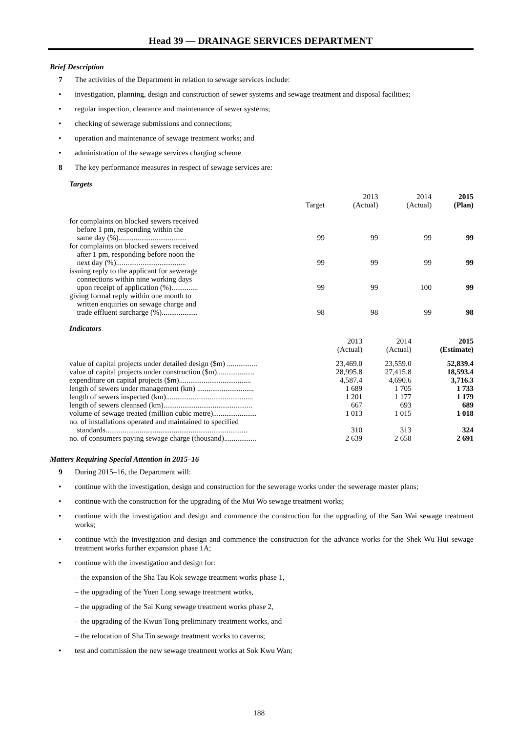Head 39 — DRAINAGE SERVICES DEPARTMENT
Brief Description
7 The activities of the Department in relation to sewage services include:
• investigation, planning, design and construction of sewer systems and sewage treatment and disposal facilities;
• regular inspection, clearance and maintenance of sewer systems;
• checking of sewerage submissions and connections;
• operation and maintenance of sewage treatment works; and
• administration of the sewage services charging scheme.
8 The key performance measures in respect of sewage services are:
Targets
| | Target | 2013 (Actual) | 2014 (Actual) | 2015 (Plan) |
| --- | --- | --- | --- | --- |
| for complaints on blocked sewers received before 1 pm, responding within the same day (%).................................... | 99 | 99 | 99 | 99 |
| for complaints on blocked sewers received after 1 pm, responding before noon the next day (%)..................................... | 99 | 99 | 99 | 99 |
| issuing reply to the applicant for sewerage connections within nine working days upon receipt of application (%).............. | 99 | 99 | 100 | 99 |
| giving formal reply within one month to written enquiries on sewage charge and trade effluent surcharge (%)................... | 98 | 98 | 99 | 98 |
Indicators
| | 2013 (Actual) | 2014 (Actual) | 2015 (Estimate) |
| --- | --- | --- | --- |
| value of capital projects under detailed design ($m) ................ | 23,469.0 | 23,559.0 | 52,839.4 |
| value of capital projects under construction ($m).................... | 28,995.8 | 27,415.8 | 18,593.4 |
| expenditure on capital projects ($m)...................................... | 4,587.4 | 4,690.6 | 3,716.3 |
| length of sewers under management (km) .............................. | 1 689 | 1 705 | 1 733 |
| length of sewers inspected (km).............................................. | 1 201 | 1 177 | 1 179 |
| length of sewers cleansed (km)............................................... | 667 | 693 | 689 |
| volume of sewage treated (million cubic metre)....................... | 1 013 | 1 015 | 1 018 |
| no. of installations operated and maintained to specified standards........................................................................... | 310 | 313 | 324 |
| no. of consumers paying sewage charge (thousand)................. | 2 639 | 2 658 | 2 691 |
Matters Requiring Special Attention in 2015–16
9 During 2015–16, the Department will:
• continue with the investigation, design and construction for the sewerage works under the sewerage master plans;
• continue with the construction for the upgrading of the Mui Wo sewage treatment works;
• continue with the investigation and design and commence the construction for the upgrading of the San Wai sewage treatment works;
• continue with the investigation and design and commence the construction for the advance works for the Shek Wu Hui sewage treatment works further expansion phase 1A;
• continue with the investigation and design for:
– the expansion of the Sha Tau Kok sewage treatment works phase 1,
– the upgrading of the Yuen Long sewage treatment works,
– the upgrading of the Sai Kung sewage treatment works phase 2,
– the upgrading of the Kwun Tong preliminary treatment works, and
– the relocation of Sha Tin sewage treatment works to caverns;
• test and commission the new sewage treatment works at Sok Kwu Wan;
188